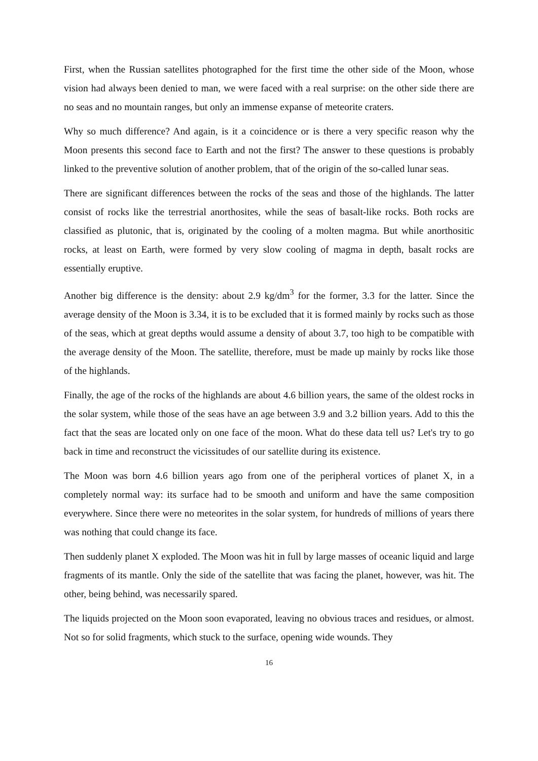First, when the Russian satellites photographed for the first time the other side of the Moon, whose vision had always been denied to man, we were faced with a real surprise: on the other side there are no seas and no mountain ranges, but only an immense expanse of meteorite craters.
Why so much difference? And again, is it a coincidence or is there a very specific reason why the Moon presents this second face to Earth and not the first? The answer to these questions is probably linked to the preventive solution of another problem, that of the origin of the so-called lunar seas.
There are significant differences between the rocks of the seas and those of the highlands. The latter consist of rocks like the terrestrial anorthosites, while the seas of basalt-like rocks. Both rocks are classified as plutonic, that is, originated by the cooling of a molten magma. But while anorthositic rocks, at least on Earth, were formed by very slow cooling of magma in depth, basalt rocks are essentially eruptive.
Another big difference is the density: about 2.9 kg/dm<sup>3</sup> for the former, 3.3 for the latter. Since the average density of the Moon is 3.34, it is to be excluded that it is formed mainly by rocks such as those of the seas, which at great depths would assume a density of about 3.7, too high to be compatible with the average density of the Moon. The satellite, therefore, must be made up mainly by rocks like those of the highlands.
Finally, the age of the rocks of the highlands are about 4.6 billion years, the same of the oldest rocks in the solar system, while those of the seas have an age between 3.9 and 3.2 billion years. Add to this the fact that the seas are located only on one face of the moon. What do these data tell us? Let's try to go back in time and reconstruct the vicissitudes of our satellite during its existence.
The Moon was born 4.6 billion years ago from one of the peripheral vortices of planet X, in a completely normal way: its surface had to be smooth and uniform and have the same composition everywhere. Since there were no meteorites in the solar system, for hundreds of millions of years there was nothing that could change its face.
Then suddenly planet X exploded. The Moon was hit in full by large masses of oceanic liquid and large fragments of its mantle. Only the side of the satellite that was facing the planet, however, was hit. The other, being behind, was necessarily spared.
The liquids projected on the Moon soon evaporated, leaving no obvious traces and residues, or almost. Not so for solid fragments, which stuck to the surface, opening wide wounds. They
16